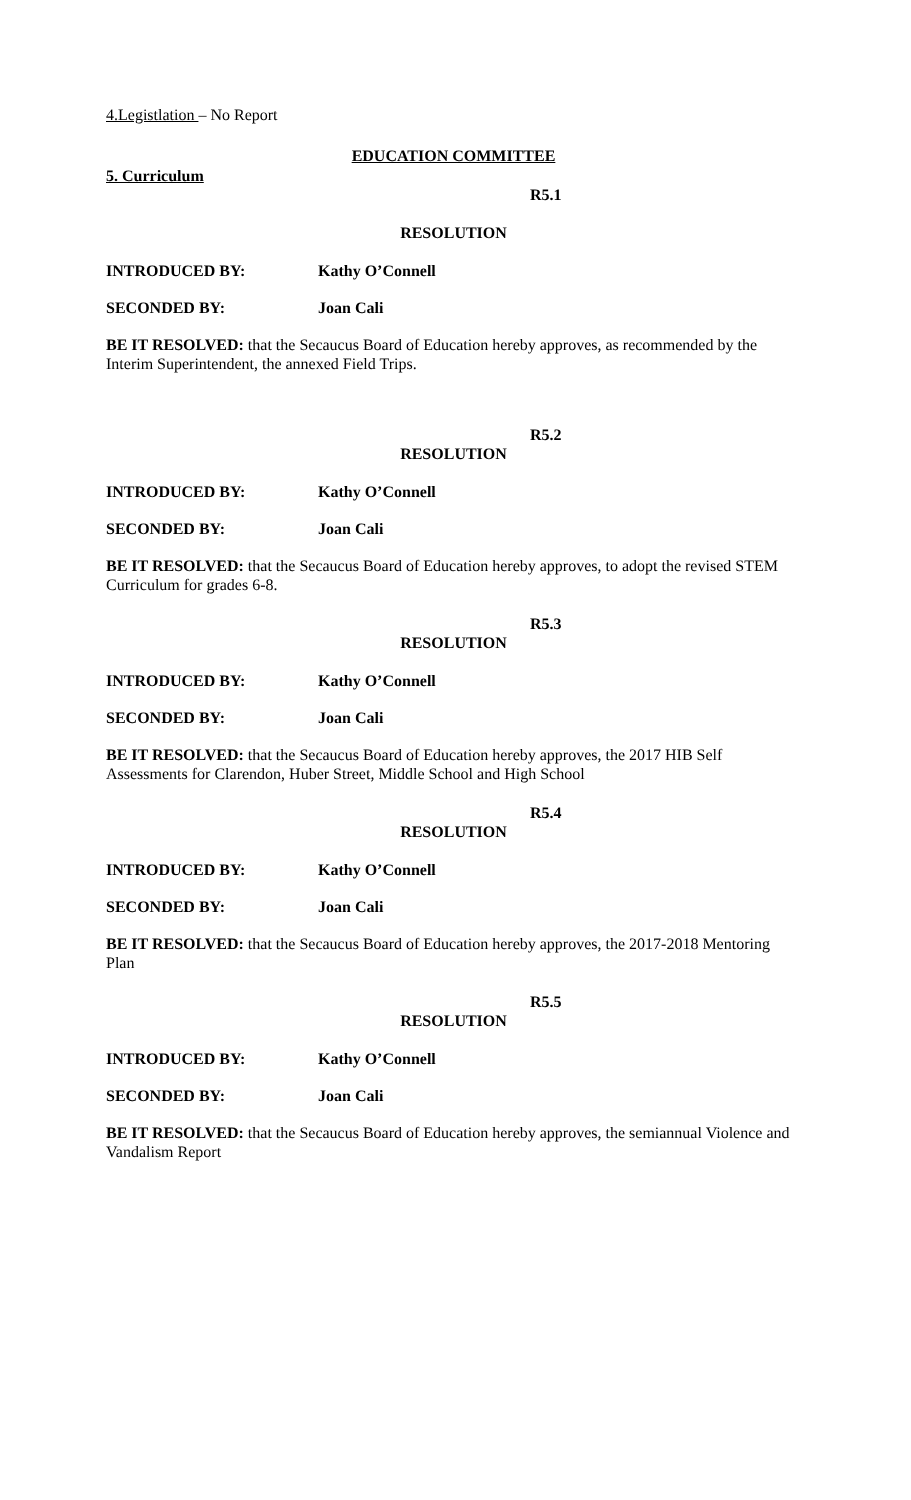4.Legistlation – No Report
EDUCATION COMMITTEE
5. Curriculum
R5.1
RESOLUTION
INTRODUCED BY: Kathy O’Connell
SECONDED BY: Joan Cali
BE IT RESOLVED: that the Secaucus Board of Education hereby approves, as recommended by the Interim Superintendent, the annexed Field Trips.
R5.2
RESOLUTION
INTRODUCED BY: Kathy O’Connell
SECONDED BY: Joan Cali
BE IT RESOLVED: that the Secaucus Board of Education hereby approves, to adopt the revised STEM Curriculum for grades 6-8.
R5.3
RESOLUTION
INTRODUCED BY: Kathy O’Connell
SECONDED BY: Joan Cali
BE IT RESOLVED: that the Secaucus Board of Education hereby approves, the 2017 HIB Self Assessments for Clarendon, Huber Street, Middle School and High School
R5.4
RESOLUTION
INTRODUCED BY: Kathy O’Connell
SECONDED BY: Joan Cali
BE IT RESOLVED: that the Secaucus Board of Education hereby approves, the 2017-2018 Mentoring Plan
R5.5
RESOLUTION
INTRODUCED BY: Kathy O’Connell
SECONDED BY: Joan Cali
BE IT RESOLVED: that the Secaucus Board of Education hereby approves, the semiannual Violence and Vandalism Report